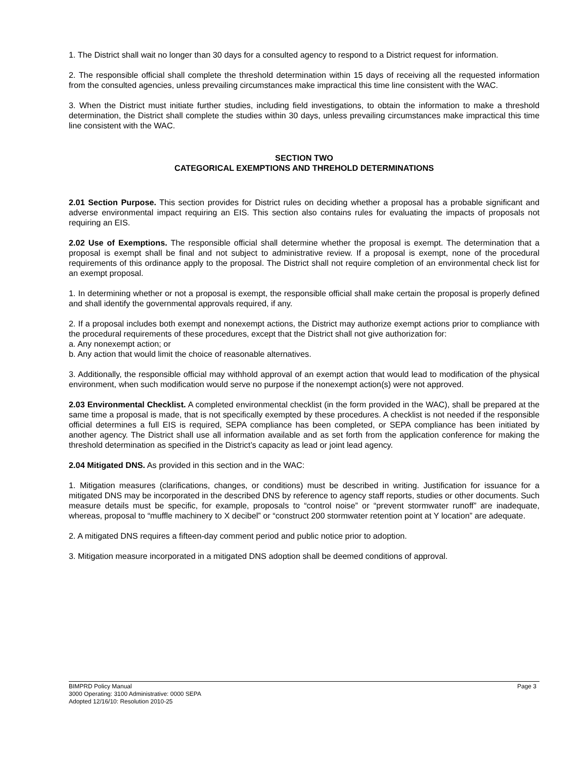1. The District shall wait no longer than 30 days for a consulted agency to respond to a District request for information.
2. The responsible official shall complete the threshold determination within 15 days of receiving all the requested information from the consulted agencies, unless prevailing circumstances make impractical this time line consistent with the WAC.
3. When the District must initiate further studies, including field investigations, to obtain the information to make a threshold determination, the District shall complete the studies within 30 days, unless prevailing circumstances make impractical this time line consistent with the WAC.
SECTION TWO
CATEGORICAL EXEMPTIONS AND THREHOLD DETERMINATIONS
2.01 Section Purpose. This section provides for District rules on deciding whether a proposal has a probable significant and adverse environmental impact requiring an EIS. This section also contains rules for evaluating the impacts of proposals not requiring an EIS.
2.02 Use of Exemptions. The responsible official shall determine whether the proposal is exempt. The determination that a proposal is exempt shall be final and not subject to administrative review. If a proposal is exempt, none of the procedural requirements of this ordinance apply to the proposal. The District shall not require completion of an environmental check list for an exempt proposal.
1. In determining whether or not a proposal is exempt, the responsible official shall make certain the proposal is properly defined and shall identify the governmental approvals required, if any.
2. If a proposal includes both exempt and nonexempt actions, the District may authorize exempt actions prior to compliance with the procedural requirements of these procedures, except that the District shall not give authorization for:
a. Any nonexempt action; or
b. Any action that would limit the choice of reasonable alternatives.
3. Additionally, the responsible official may withhold approval of an exempt action that would lead to modification of the physical environment, when such modification would serve no purpose if the nonexempt action(s) were not approved.
2.03 Environmental Checklist. A completed environmental checklist (in the form provided in the WAC), shall be prepared at the same time a proposal is made, that is not specifically exempted by these procedures. A checklist is not needed if the responsible official determines a full EIS is required, SEPA compliance has been completed, or SEPA compliance has been initiated by another agency. The District shall use all information available and as set forth from the application conference for making the threshold determination as specified in the District’s capacity as lead or joint lead agency.
2.04 Mitigated DNS. As provided in this section and in the WAC:
1. Mitigation measures (clarifications, changes, or conditions) must be described in writing. Justification for issuance for a mitigated DNS may be incorporated in the described DNS by reference to agency staff reports, studies or other documents. Such measure details must be specific, for example, proposals to “control noise” or “prevent stormwater runoff” are inadequate, whereas, proposal to “muffle machinery to X decibel” or “construct 200 stormwater retention point at Y location” are adequate.
2. A mitigated DNS requires a fifteen-day comment period and public notice prior to adoption.
3. Mitigation measure incorporated in a mitigated DNS adoption shall be deemed conditions of approval.
BIMPRD Policy Manual Page 3
3000 Operating: 3100 Administrative: 0000 SEPA
Adopted 12/16/10: Resolution 2010-25